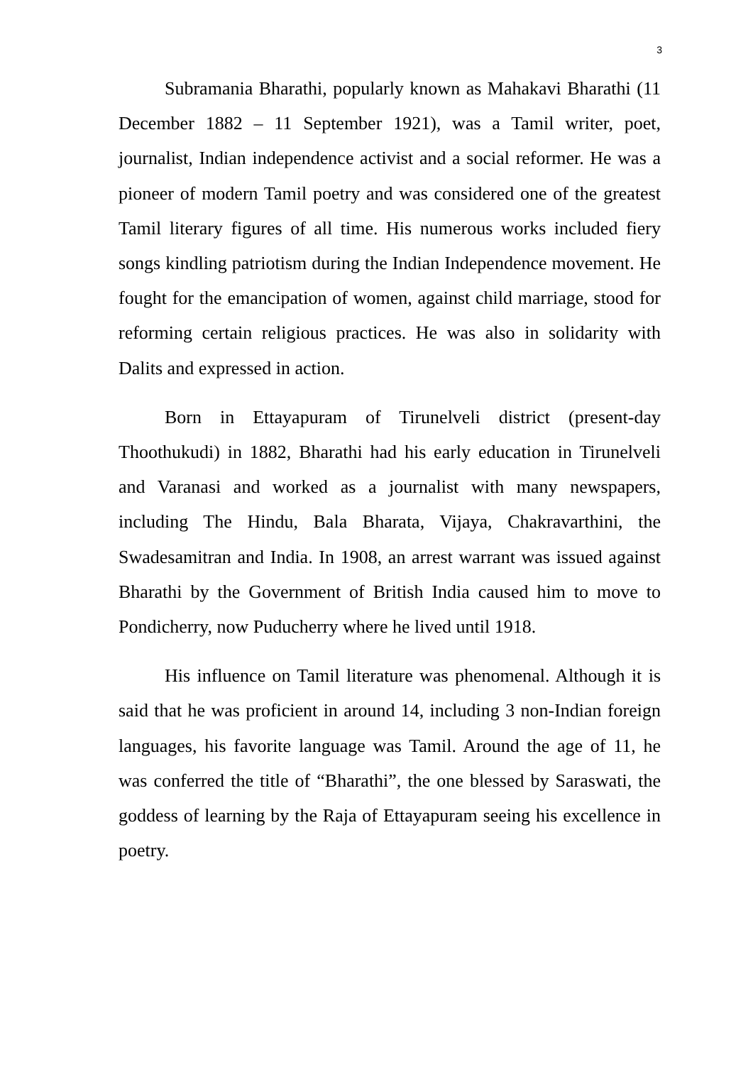3
Subramania Bharathi, popularly known as Mahakavi Bharathi (11 December 1882 – 11 September 1921), was a Tamil writer, poet, journalist, Indian independence activist and a social reformer. He was a pioneer of modern Tamil poetry and was considered one of the greatest Tamil literary figures of all time. His numerous works included fiery songs kindling patriotism during the Indian Independence movement. He fought for the emancipation of women, against child marriage, stood for reforming certain religious practices. He was also in solidarity with Dalits and expressed in action.
Born in Ettayapuram of Tirunelveli district (present-day Thoothukudi) in 1882, Bharathi had his early education in Tirunelveli and Varanasi and worked as a journalist with many newspapers, including The Hindu, Bala Bharata, Vijaya, Chakravarthini, the Swadesamitran and India. In 1908, an arrest warrant was issued against Bharathi by the Government of British India caused him to move to Pondicherry, now Puducherry where he lived until 1918.
His influence on Tamil literature was phenomenal. Although it is said that he was proficient in around 14, including 3 non-Indian foreign languages, his favorite language was Tamil. Around the age of 11, he was conferred the title of “Bharathi”, the one blessed by Saraswati, the goddess of learning by the Raja of Ettayapuram seeing his excellence in poetry.